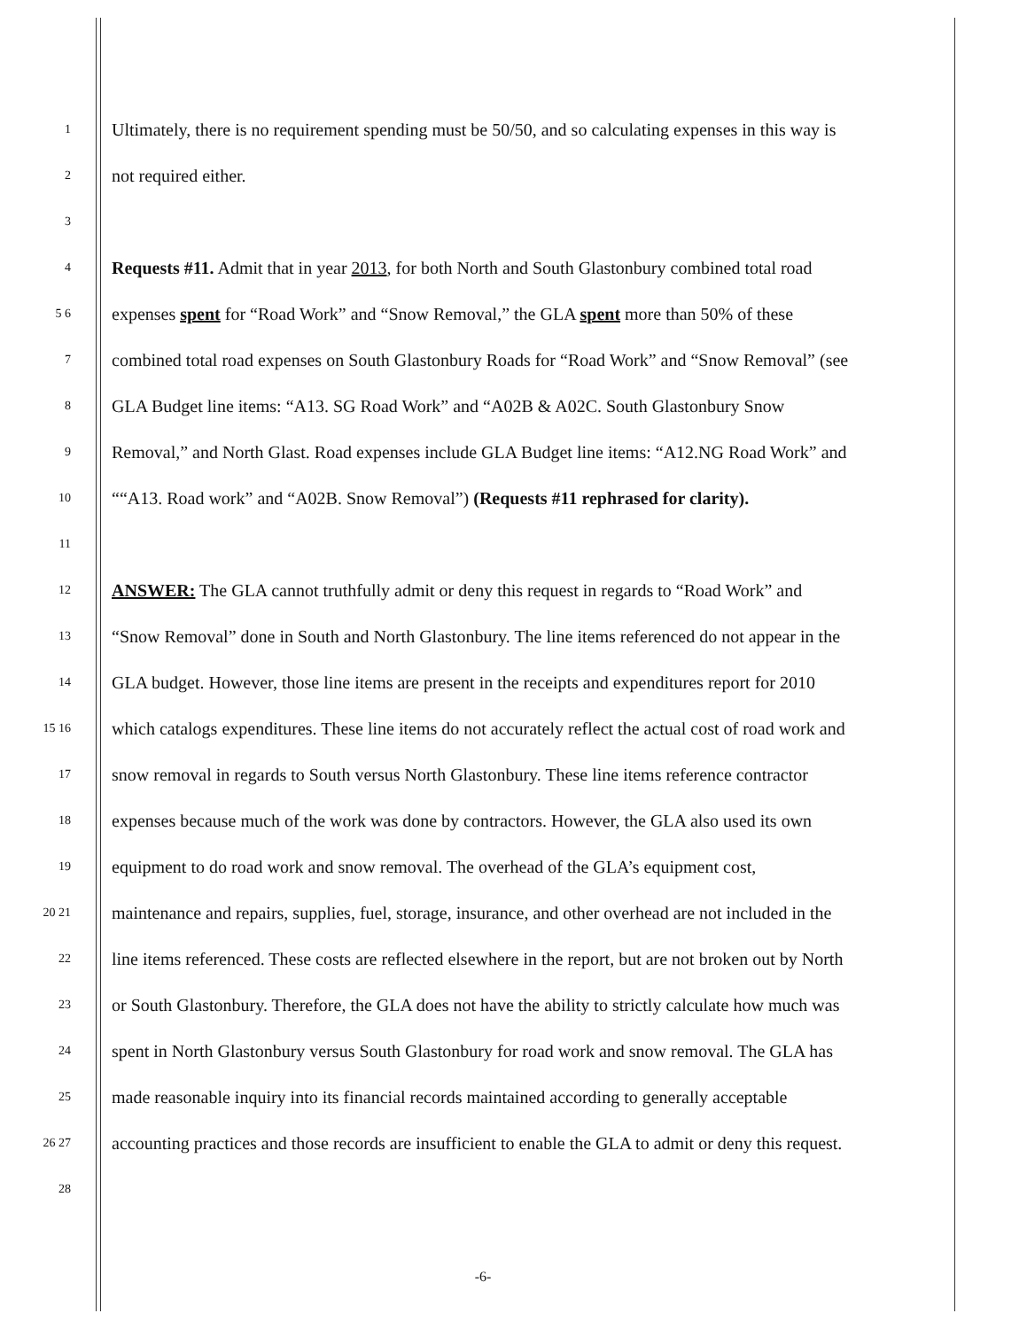1 Ultimately, there is no requirement spending must be 50/50, and so calculating expenses in this way is
2 not required either.
3
4 Requests #11. Admit that in year 2013, for both North and South Glastonbury combined total road
5 6 expenses spent for “Road Work” and “Snow Removal,” the GLA spent more than 50% of these
7 combined total road expenses on South Glastonbury Roads for “Road Work” and “Snow Removal” (see
8 GLA Budget line items: “A13. SG Road Work” and “A02B & A02C. South Glastonbury Snow
9 Removal,” and North Glast. Road expenses include GLA Budget line items: “A12.NG Road Work” and
10 ““A13. Road work” and “A02B. Snow Removal”) (Requests #11 rephrased for clarity).
11
12 ANSWER: The GLA cannot truthfully admit or deny this request in regards to “Road Work” and
13 “Snow Removal” done in South and North Glastonbury. The line items referenced do not appear in the
14 GLA budget. However, those line items are present in the receipts and expenditures report for 2010
15 16 which catalogs expenditures. These line items do not accurately reflect the actual cost of road work and
17 snow removal in regards to South versus North Glastonbury. These line items reference contractor
18 expenses because much of the work was done by contractors. However, the GLA also used its own
19 equipment to do road work and snow removal. The overhead of the GLA’s equipment cost,
20 21 maintenance and repairs, supplies, fuel, storage, insurance, and other overhead are not included in the
22 line items referenced. These costs are reflected elsewhere in the report, but are not broken out by North
23 or South Glastonbury. Therefore, the GLA does not have the ability to strictly calculate how much was
24 spent in North Glastonbury versus South Glastonbury for road work and snow removal. The GLA has
25 made reasonable inquiry into its financial records maintained according to generally acceptable
26 27 accounting practices and those records are insufficient to enable the GLA to admit or deny this request.
28
-6-